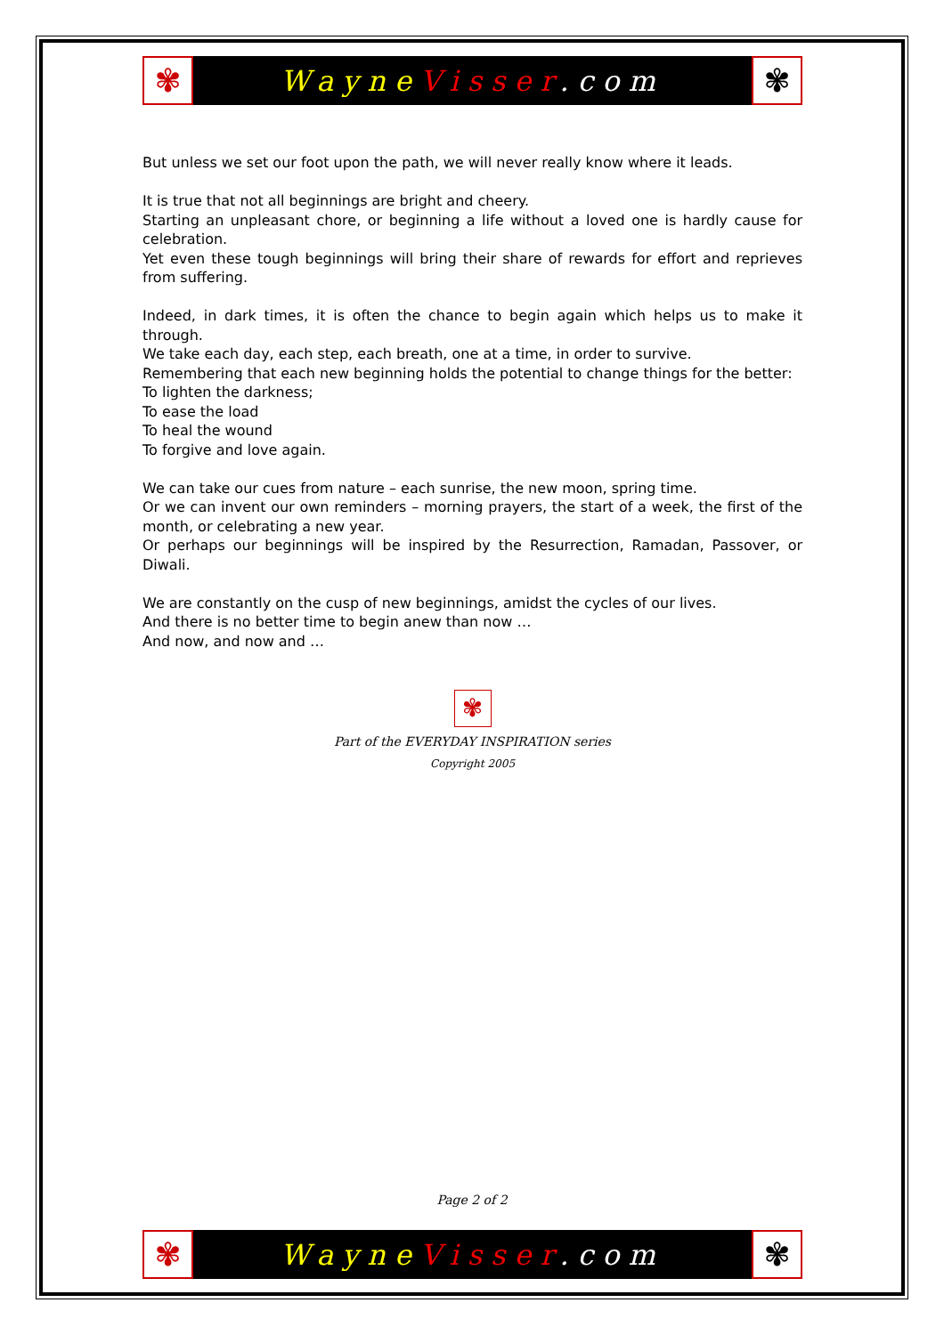✾
Wayne Visser.com
✾
But unless we set our foot upon the path, we will never really know where it leads.
It is true that not all beginnings are bright and cheery.
Starting an unpleasant chore, or beginning a life without a loved one is hardly cause for celebration.
Yet even these tough beginnings will bring their share of rewards for effort and reprieves from suffering.
Indeed, in dark times, it is often the chance to begin again which helps us to make it through.
We take each day, each step, each breath, one at a time, in order to survive.
Remembering that each new beginning holds the potential to change things for the better:
To lighten the darkness;
To ease the load
To heal the wound
To forgive and love again.
We can take our cues from nature – each sunrise, the new moon, spring time.
Or we can invent our own reminders – morning prayers, the start of a week, the first of the month, or celebrating a new year.
Or perhaps our beginnings will be inspired by the Resurrection, Ramadan, Passover, or Diwali.
We are constantly on the cusp of new beginnings, amidst the cycles of our lives.
And there is no better time to begin anew than now …
And now, and now and …
✾
Part of the EVERYDAY INSPIRATION series
Copyright 2005
Page 2 of 2
✾
Wayne Visser.com
✾